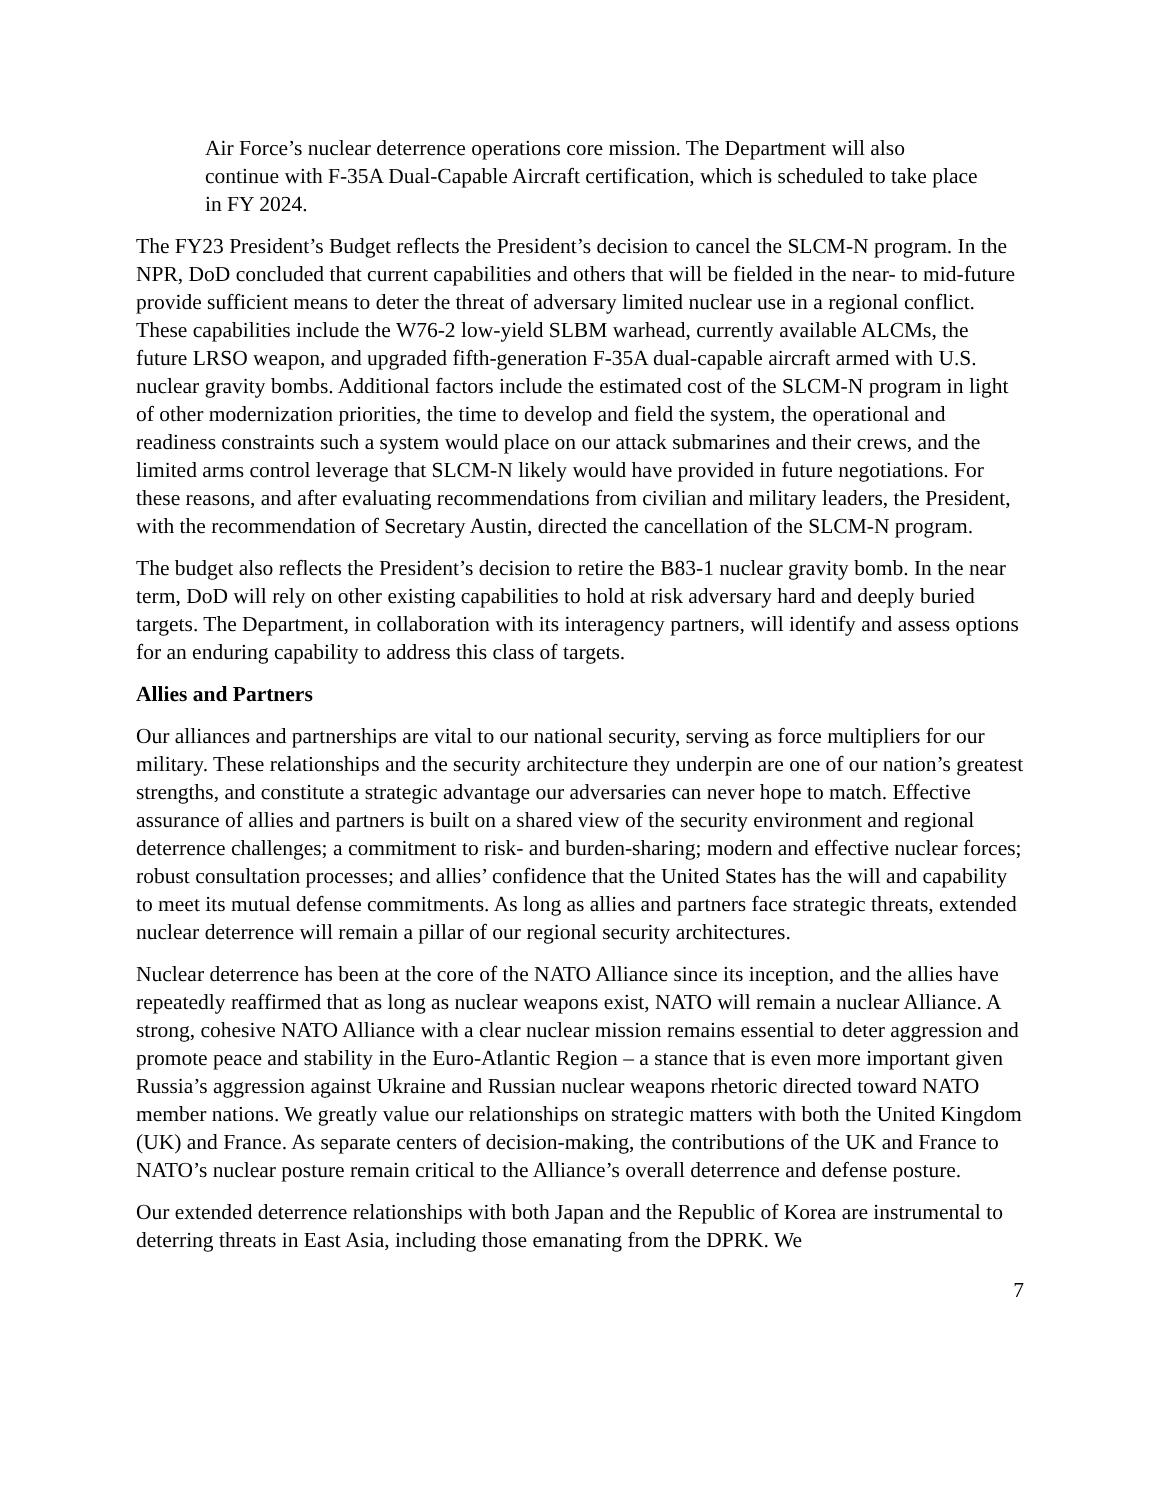Air Force’s nuclear deterrence operations core mission. The Department will also continue with F-35A Dual-Capable Aircraft certification, which is scheduled to take place in FY 2024.
The FY23 President’s Budget reflects the President’s decision to cancel the SLCM-N program. In the NPR, DoD concluded that current capabilities and others that will be fielded in the near- to mid-future provide sufficient means to deter the threat of adversary limited nuclear use in a regional conflict. These capabilities include the W76-2 low-yield SLBM warhead, currently available ALCMs, the future LRSO weapon, and upgraded fifth-generation F-35A dual-capable aircraft armed with U.S. nuclear gravity bombs. Additional factors include the estimated cost of the SLCM-N program in light of other modernization priorities, the time to develop and field the system, the operational and readiness constraints such a system would place on our attack submarines and their crews, and the limited arms control leverage that SLCM-N likely would have provided in future negotiations. For these reasons, and after evaluating recommendations from civilian and military leaders, the President, with the recommendation of Secretary Austin, directed the cancellation of the SLCM-N program.
The budget also reflects the President’s decision to retire the B83-1 nuclear gravity bomb. In the near term, DoD will rely on other existing capabilities to hold at risk adversary hard and deeply buried targets. The Department, in collaboration with its interagency partners, will identify and assess options for an enduring capability to address this class of targets.
Allies and Partners
Our alliances and partnerships are vital to our national security, serving as force multipliers for our military. These relationships and the security architecture they underpin are one of our nation’s greatest strengths, and constitute a strategic advantage our adversaries can never hope to match. Effective assurance of allies and partners is built on a shared view of the security environment and regional deterrence challenges; a commitment to risk- and burden-sharing; modern and effective nuclear forces; robust consultation processes; and allies’ confidence that the United States has the will and capability to meet its mutual defense commitments. As long as allies and partners face strategic threats, extended nuclear deterrence will remain a pillar of our regional security architectures.
Nuclear deterrence has been at the core of the NATO Alliance since its inception, and the allies have repeatedly reaffirmed that as long as nuclear weapons exist, NATO will remain a nuclear Alliance. A strong, cohesive NATO Alliance with a clear nuclear mission remains essential to deter aggression and promote peace and stability in the Euro-Atlantic Region – a stance that is even more important given Russia’s aggression against Ukraine and Russian nuclear weapons rhetoric directed toward NATO member nations. We greatly value our relationships on strategic matters with both the United Kingdom (UK) and France. As separate centers of decision-making, the contributions of the UK and France to NATO’s nuclear posture remain critical to the Alliance’s overall deterrence and defense posture.
Our extended deterrence relationships with both Japan and the Republic of Korea are instrumental to deterring threats in East Asia, including those emanating from the DPRK. We
7